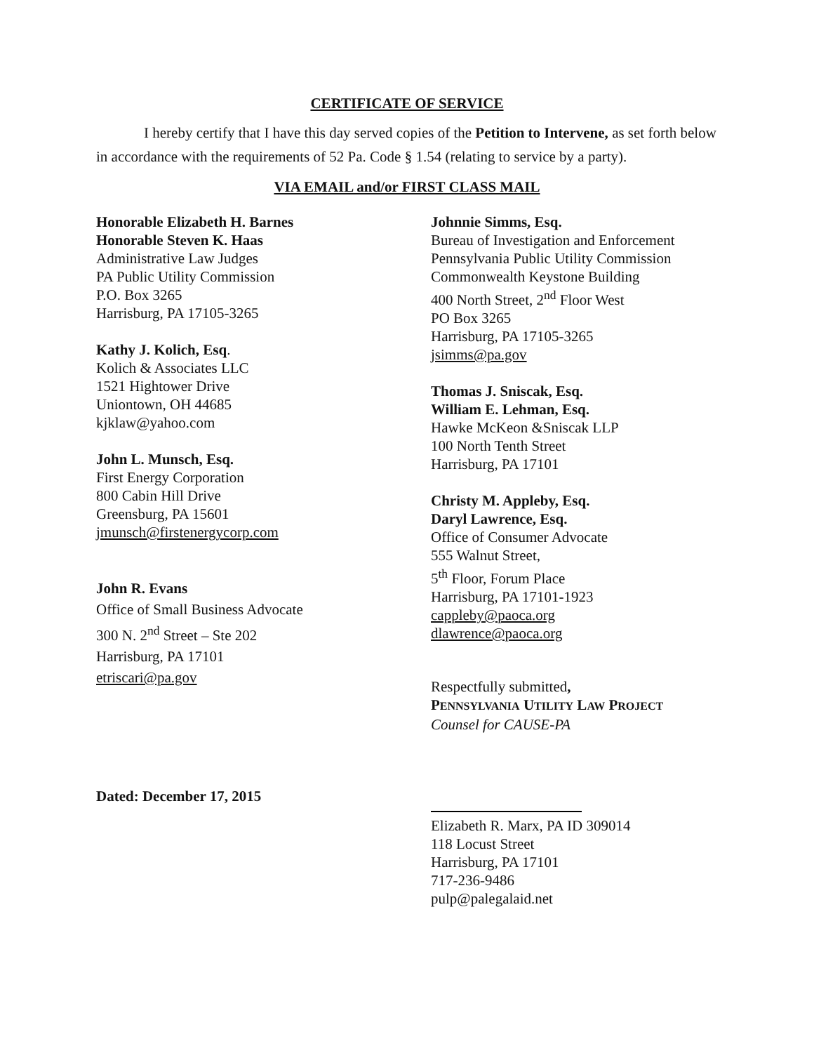CERTIFICATE OF SERVICE
I hereby certify that I have this day served copies of the Petition to Intervene, as set forth below in accordance with the requirements of 52 Pa. Code § 1.54 (relating to service by a party).
VIA EMAIL and/or FIRST CLASS MAIL
Honorable Elizabeth H. Barnes
Honorable Steven K. Haas
Administrative Law Judges
PA Public Utility Commission
P.O. Box 3265
Harrisburg, PA 17105-3265
Kathy J. Kolich, Esq.
Kolich & Associates LLC
1521 Hightower Drive
Uniontown, OH 44685
kjklaw@yahoo.com
John L. Munsch, Esq.
First Energy Corporation
800 Cabin Hill Drive
Greensburg, PA 15601
jmunsch@firstenergycorp.com
John R. Evans
Office of Small Business Advocate
300 N. 2<sup>nd</sup> Street – Ste 202
Harrisburg, PA 17101
etriscari@pa.gov
Dated: December 17, 2015
Johnnie Simms, Esq.
Bureau of Investigation and Enforcement
Pennsylvania Public Utility Commission
Commonwealth Keystone Building
400 North Street, 2<sup>nd</sup> Floor West
PO Box 3265
Harrisburg, PA 17105-3265
jsimms@pa.gov
Thomas J. Sniscak, Esq.
William E. Lehman, Esq.
Hawke McKeon &Sniscak LLP
100 North Tenth Street
Harrisburg, PA 17101
Christy M. Appleby, Esq.
Daryl Lawrence, Esq.
Office of Consumer Advocate
555 Walnut Street,
5<sup>th</sup> Floor, Forum Place
Harrisburg, PA 17101-1923
cappleby@paoca.org
dlawrence@paoca.org
Respectfully submitted,
PENNSYLVANIA UTILITY LAW PROJECT
Counsel for CAUSE-PA
Elizabeth R. Marx, PA ID 309014
118 Locust Street
Harrisburg, PA 17101
717-236-9486
pulp@palegalaid.net